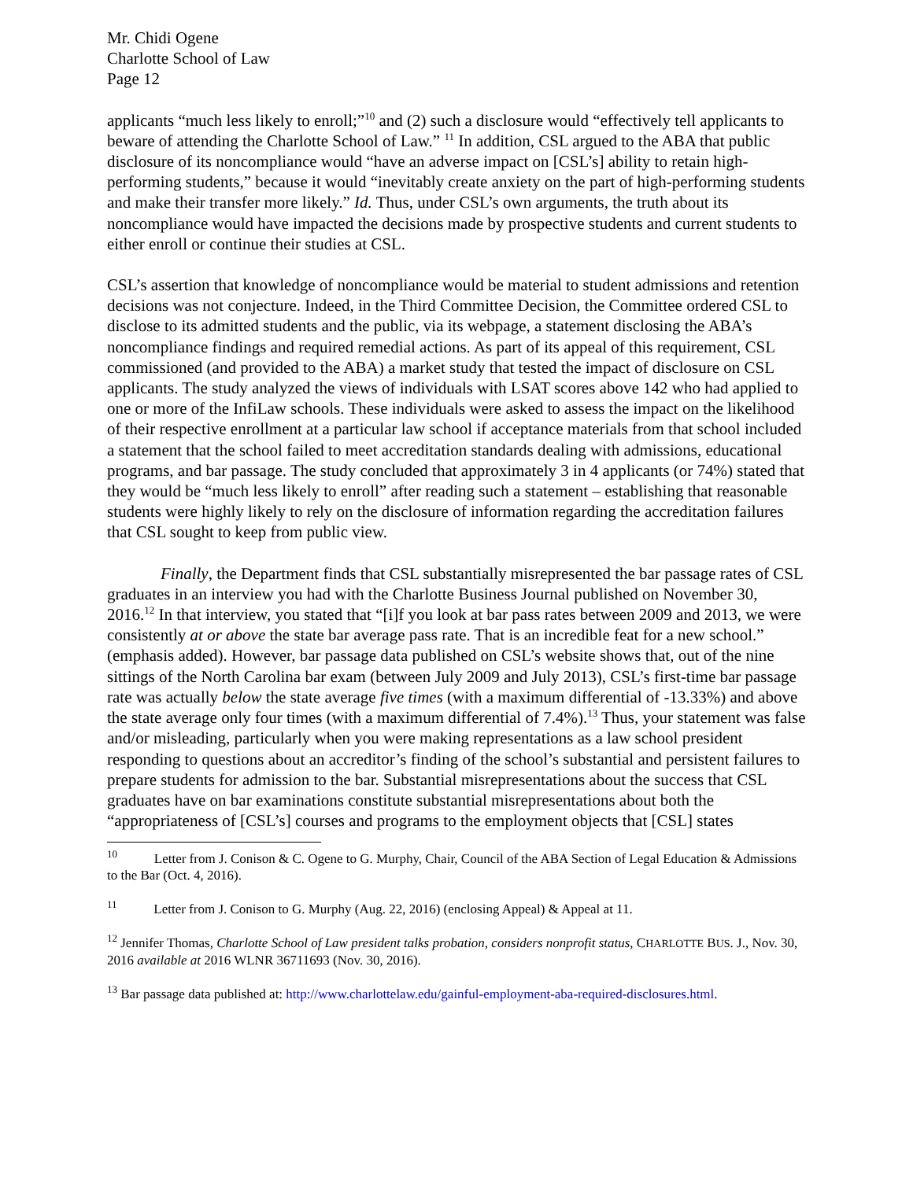Mr. Chidi Ogene
Charlotte School of Law
Page 12
applicants “much less likely to enroll;”<sup>10</sup> and (2) such a disclosure would “effectively tell applicants to beware of attending the Charlotte School of Law.” <sup>11</sup> In addition, CSL argued to the ABA that public disclosure of its noncompliance would “have an adverse impact on [CSL’s] ability to retain high-performing students,” because it would “inevitably create anxiety on the part of high-performing students and make their transfer more likely.” Id. Thus, under CSL’s own arguments, the truth about its noncompliance would have impacted the decisions made by prospective students and current students to either enroll or continue their studies at CSL.
CSL’s assertion that knowledge of noncompliance would be material to student admissions and retention decisions was not conjecture. Indeed, in the Third Committee Decision, the Committee ordered CSL to disclose to its admitted students and the public, via its webpage, a statement disclosing the ABA’s noncompliance findings and required remedial actions. As part of its appeal of this requirement, CSL commissioned (and provided to the ABA) a market study that tested the impact of disclosure on CSL applicants. The study analyzed the views of individuals with LSAT scores above 142 who had applied to one or more of the InfiLaw schools. These individuals were asked to assess the impact on the likelihood of their respective enrollment at a particular law school if acceptance materials from that school included a statement that the school failed to meet accreditation standards dealing with admissions, educational programs, and bar passage. The study concluded that approximately 3 in 4 applicants (or 74%) stated that they would be “much less likely to enroll” after reading such a statement – establishing that reasonable students were highly likely to rely on the disclosure of information regarding the accreditation failures that CSL sought to keep from public view.
Finally, the Department finds that CSL substantially misrepresented the bar passage rates of CSL graduates in an interview you had with the Charlotte Business Journal published on November 30, 2016.<sup>12</sup> In that interview, you stated that “[i]f you look at bar pass rates between 2009 and 2013, we were consistently at or above the state bar average pass rate. That is an incredible feat for a new school.” (emphasis added). However, bar passage data published on CSL’s website shows that, out of the nine sittings of the North Carolina bar exam (between July 2009 and July 2013), CSL’s first-time bar passage rate was actually below the state average five times (with a maximum differential of -13.33%) and above the state average only four times (with a maximum differential of 7.4%).<sup>13</sup> Thus, your statement was false and/or misleading, particularly when you were making representations as a law school president responding to questions about an accreditor’s finding of the school’s substantial and persistent failures to prepare students for admission to the bar. Substantial misrepresentations about the success that CSL graduates have on bar examinations constitute substantial misrepresentations about both the “appropriateness of [CSL’s] courses and programs to the employment objects that [CSL] states
<sup>10</sup> Letter from J. Conison & C. Ogene to G. Murphy, Chair, Council of the ABA Section of Legal Education & Admissions to the Bar (Oct. 4, 2016).
<sup>11</sup> Letter from J. Conison to G. Murphy (Aug. 22, 2016) (enclosing Appeal) & Appeal at 11.
<sup>12</sup> Jennifer Thomas, Charlotte School of Law president talks probation, considers nonprofit status, CHARLOTTE BUS. J., Nov. 30, 2016 available at 2016 WLNR 36711693 (Nov. 30, 2016).
<sup>13</sup> Bar passage data published at: http://www.charlottelaw.edu/gainful-employment-aba-required-disclosures.html.